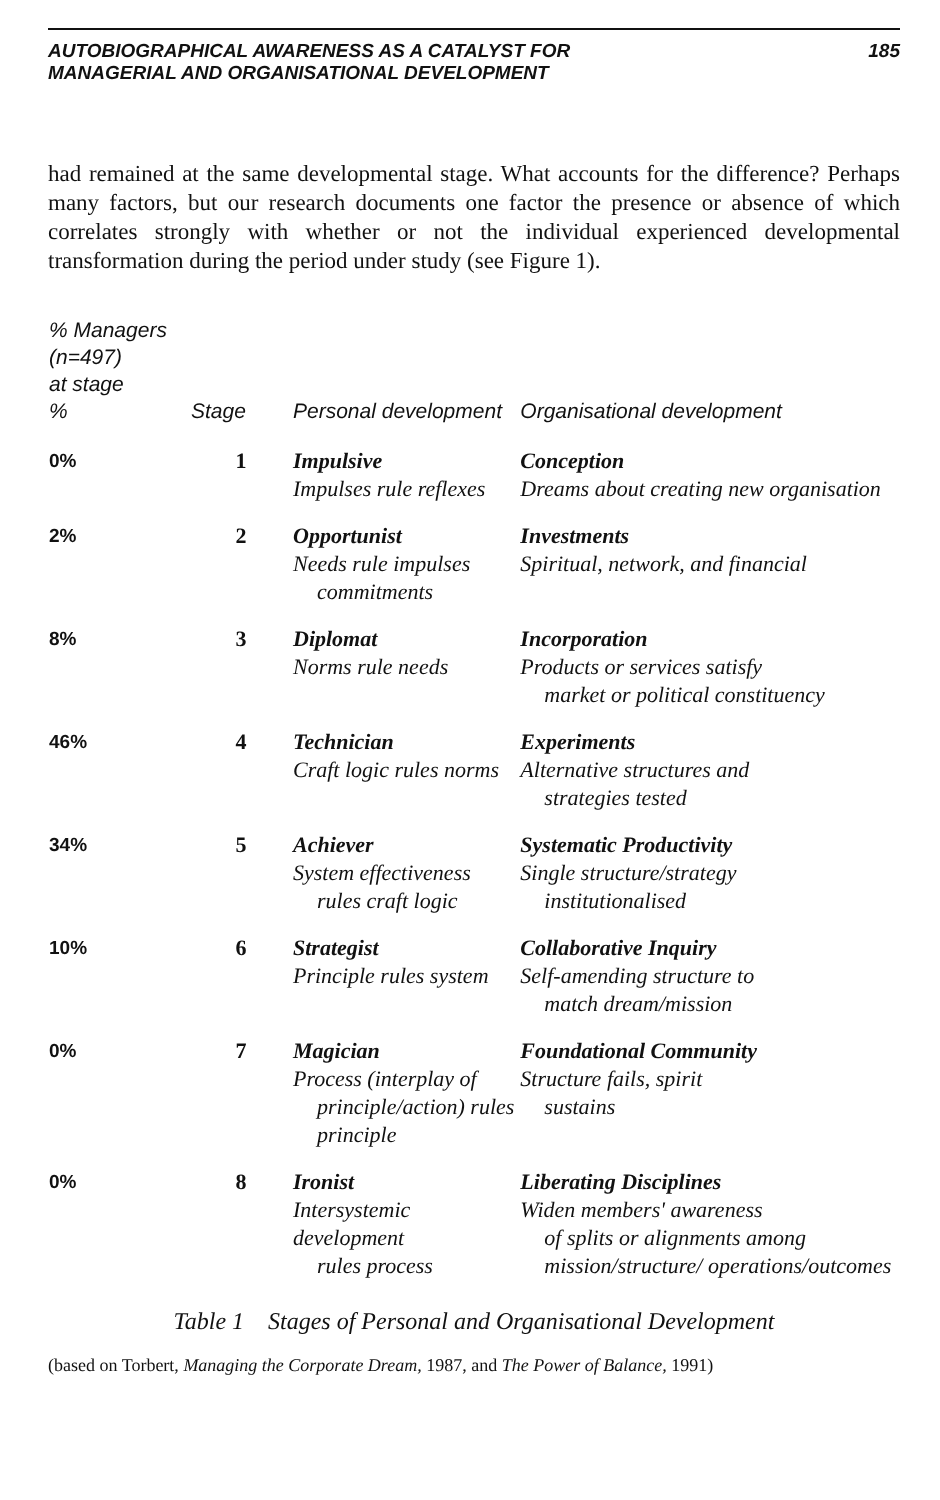AUTOBIOGRAPHICAL AWARENESS AS A CATALYST FOR
MANAGERIAL AND ORGANISATIONAL DEVELOPMENT
185
had remained at the same developmental stage. What accounts for the difference? Perhaps many factors, but our research documents one factor the presence or absence of which correlates strongly with whether or not the individual experienced developmental transformation during the period under study (see Figure 1).
| % Managers (n=497) at stage % | Stage | Personal development | Organisational development |
| --- | --- | --- | --- |
| 0% | 1 | Impulsive Impulses rule reflexes | Conception Dreams about creating new organisation |
| 2% | 2 | Opportunist Needs rule impulses commitments | Investments Spiritual, network, and financial |
| 8% | 3 | Diplomat Norms rule needs | Incorporation Products or services satisfy market or political constituency |
| 46% | 4 | Technician Craft logic rules norms | Experiments Alternative structures and strategies tested |
| 34% | 5 | Achiever System effectiveness rules craft logic | Systematic Productivity Single structure/strategy institutionalised |
| 10% | 6 | Strategist Principle rules system | Collaborative Inquiry Self-amending structure to match dream/mission |
| 0% | 7 | Magician Process (interplay of principle/action) rules principle | Foundational Community Structure fails, spirit sustains |
| 0% | 8 | Ironist Intersystemic development rules process | Liberating Disciplines Widen members' awareness of splits or alignments among mission/structure/ operations/outcomes |
Table 1 Stages of Personal and Organisational Development
(based on Torbert, Managing the Corporate Dream, 1987, and The Power of Balance, 1991)